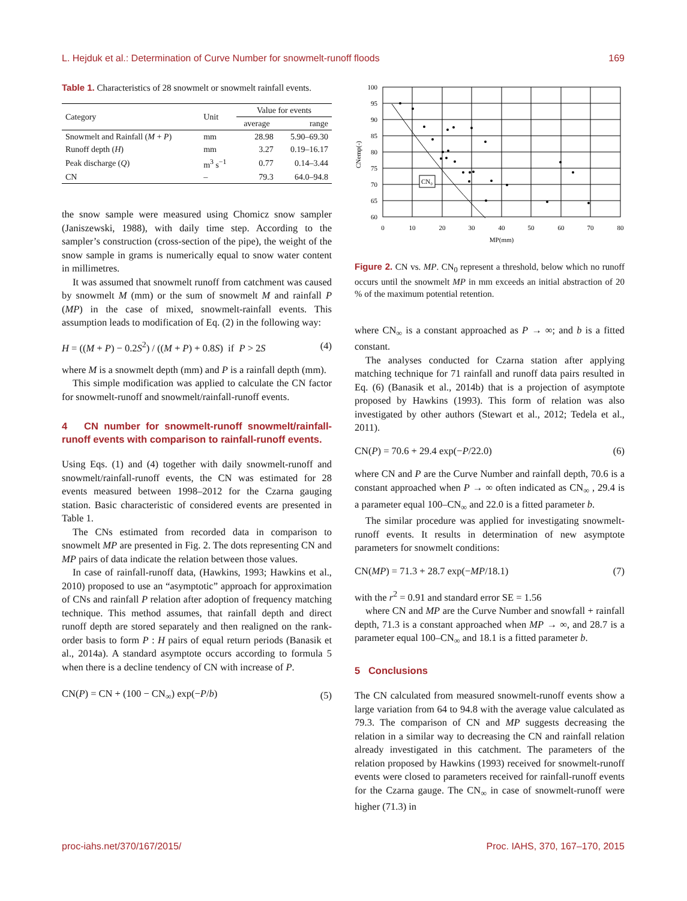L. Hejduk et al.: Determination of Curve Number for snowmelt-runoff floods 169
Table 1. Characteristics of 28 snowmelt or snowmelt rainfall events.
| Category | Unit | Value for events | |
| --- | --- | --- | --- |
| | | average | range |
| Snowmelt and Rainfall ( M + P ) | mm | 28.98 | 5.90–69.30 |
| Runoff depth ( H ) | mm | 3.27 | 0.19–16.17 |
| Peak discharge ( Q ) | m<sup>3</sup> s<sup>−1</sup> | 0.77 | 0.14–3.44 |
| CN | – | 79.3 | 64.0–94.8 |
the snow sample were measured using Chomicz snow sampler (Janiszewski, 1988), with daily time step. According to the sampler’s construction (cross-section of the pipe), the weight of the snow sample in grams is numerically equal to snow water content in millimetres.
It was assumed that snowmelt runoff from catchment was caused by snowmelt M (mm) or the sum of snowmelt M and rainfall P (MP) in the case of mixed, snowmelt-rainfall events. This assumption leads to modification of Eq. (2) in the following way:
H = ((M + P) − 0.2S<sup>2</sup>) / ((M + P) + 0.8S) if P > 2S (4)
where M is a snowmelt depth (mm) and P is a rainfall depth (mm).
This simple modification was applied to calculate the CN factor for snowmelt-runoff and snowmelt/rainfall-runoff events.
4 CN number for snowmelt-runoff snowmelt/rainfall-runoff events with comparison to rainfall-runoff events.
Using Eqs. (1) and (4) together with daily snowmelt-runoff and snowmelt/rainfall-runoff events, the CN was estimated for 28 events measured between 1998–2012 for the Czarna gauging station. Basic characteristic of considered events are presented in Table 1.
The CNs estimated from recorded data in comparison to snowmelt MP are presented in Fig. 2. The dots representing CN and MP pairs of data indicate the relation between those values.
In case of rainfall-runoff data, (Hawkins, 1993; Hawkins et al., 2010) proposed to use an “asymptotic” approach for approximation of CNs and rainfall P relation after adoption of frequency matching technique. This method assumes, that rainfall depth and direct runoff depth are stored separately and then realigned on the rank-order basis to form P : H pairs of equal return periods (Banasik et al., 2014a). A standard asymptote occurs according to formula 5 when there is a decline tendency of CN with increase of P.
CN(P) = CN + (100 − CN<sub>∞</sub>) exp(−P/b) (5)
CN₀
100
95
90
85
80
75
70
65
60
0
10
20
30
40
50
60
70
80
MP(mm)
CNemp(-)
Figure 2. CN vs. MP. CN<sub>0</sub> represent a threshold, below which no runoff occurs until the snowmelt MP in mm exceeds an initial abstraction of 20 % of the maximum potential retention.
where CN<sub>∞</sub> is a constant approached as P → ∞; and b is a fitted constant.
The analyses conducted for Czarna station after applying matching technique for 71 rainfall and runoff data pairs resulted in Eq. (6) (Banasik et al., 2014b) that is a projection of asymptote proposed by Hawkins (1993). This form of relation was also investigated by other authors (Stewart et al., 2012; Tedela et al., 2011).
CN(P) = 70.6 + 29.4 exp(−P/22.0) (6)
where CN and P are the Curve Number and rainfall depth, 70.6 is a constant approached when P → ∞ often indicated as CN<sub>∞</sub> , 29.4 is a parameter equal 100–CN<sub>∞</sub> and 22.0 is a fitted parameter b.
The similar procedure was applied for investigating snowmelt-runoff events. It results in determination of new asymptote parameters for snowmelt conditions:
CN(MP) = 71.3 + 28.7 exp(−MP/18.1) (7)
with the r<sup>2</sup> = 0.91 and standard error SE = 1.56
where CN and MP are the Curve Number and snowfall + rainfall depth, 71.3 is a constant approached when MP → ∞, and 28.7 is a parameter equal 100–CN<sub>∞</sub> and 18.1 is a fitted parameter b.
5 Conclusions
The CN calculated from measured snowmelt-runoff events show a large variation from 64 to 94.8 with the average value calculated as 79.3. The comparison of CN and MP suggests decreasing the relation in a similar way to decreasing the CN and rainfall relation already investigated in this catchment. The parameters of the relation proposed by Hawkins (1993) received for snowmelt-runoff events were closed to parameters received for rainfall-runoff events for the Czarna gauge. The CN<sub>∞</sub> in case of snowmelt-runoff were higher (71.3) in
proc-iahs.net/370/167/2015/ Proc. IAHS, 370, 167–170, 2015